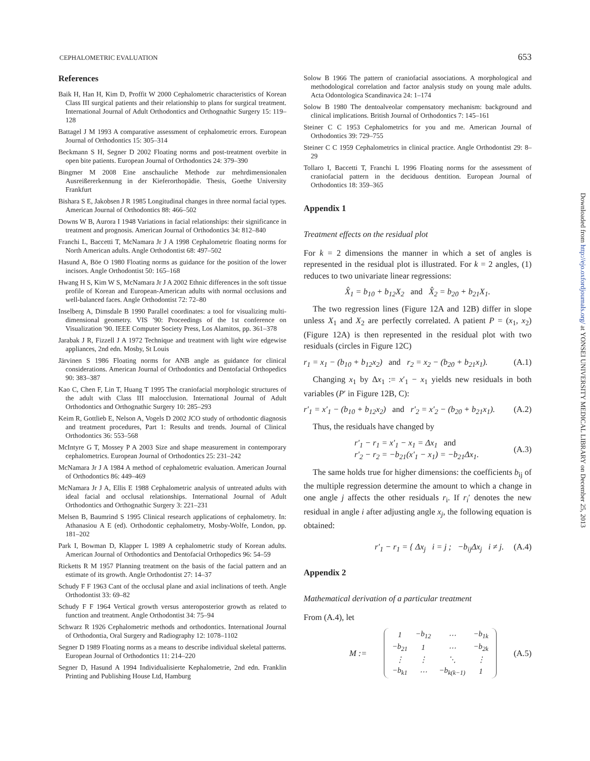CEPHALOMETRIC EVALUATION 653
References
Baik H, Han H, Kim D, Proffit W 2000 Cephalometric characteristics of Korean Class III surgical patients and their relationship to plans for surgical treatment. International Journal of Adult Orthodontics and Orthognathic Surgery 15: 119–128
Battagel J M 1993 A comparative assessment of cephalometric errors. European Journal of Orthodontics 15: 305–314
Beckmann S H, Segner D 2002 Floating norms and post-treatment overbite in open bite patients. European Journal of Orthodontics 24: 379–390
Bingmer M 2008 Eine anschauliche Methode zur mehrdimensionalen Ausreißererkennung in der Kieferorthopädie. Thesis, Goethe University Frankfurt
Bishara S E, Jakobsen J R 1985 Longitudinal changes in three normal facial types. American Journal of Orthodontics 88: 466–502
Downs W B, Aurora I 1948 Variations in facial relationships: their significance in treatment and prognosis. American Journal of Orthodontics 34: 812–840
Franchi L, Baccetti T, McNamara Jr J A 1998 Cephalometric floating norms for North American adults. Angle Orthodontist 68: 497–502
Hasund A, Böe O 1980 Floating norms as guidance for the position of the lower incisors. Angle Orthodontist 50: 165–168
Hwang H S, Kim W S, McNamara Jr J A 2002 Ethnic differences in the soft tissue profile of Korean and European-American adults with normal occlusions and well-balanced faces. Angle Orthodontist 72: 72–80
Inselberg A, Dimsdale B 1990 Parallel coordinates: a tool for visualizing multi-dimensional geometry. VIS ′90: Proceedings of the 1st conference on Visualization ′90. IEEE Computer Society Press, Los Alamitos, pp. 361–378
Jarabak J R, Fizzell J A 1972 Technique and treatment with light wire edgewise appliances, 2nd edn. Mosby, St Louis
Järvinen S 1986 Floating norms for ANB angle as guidance for clinical considerations. American Journal of Orthodontics and Dentofacial Orthopedics 90: 383–387
Kao C, Chen F, Lin T, Huang T 1995 The craniofacial morphologic structures of the adult with Class III malocclusion. International Journal of Adult Orthodontics and Orthognathic Surgery 10: 285–293
Keim R, Gottlieb E, Nelson A, Vogels D 2002 JCO study of orthodontic diagnosis and treatment procedures, Part 1: Results and trends. Journal of Clinical Orthodontics 36: 553–568
McIntyre G T, Mossey P A 2003 Size and shape measurement in contemporary cephalometrics. European Journal of Orthodontics 25: 231–242
McNamara Jr J A 1984 A method of cephalometric evaluation. American Journal of Orthodontics 86: 449–469
McNamara Jr J A, Ellis E 1988 Cephalometric analysis of untreated adults with ideal facial and occlusal relationships. International Journal of Adult Orthodontics and Orthognathic Surgery 3: 221–231
Melsen B, Baumrind S 1995 Clinical research applications of cephalometry. In: Athanasiou A E (ed). Orthodontic cephalometry, Mosby-Wolfe, London, pp. 181–202
Park I, Bowman D, Klapper L 1989 A cephalometric study of Korean adults. American Journal of Orthodontics and Dentofacial Orthopedics 96: 54–59
Ricketts R M 1957 Planning treatment on the basis of the facial pattern and an estimate of its growth. Angle Orthodontist 27: 14–37
Schudy F F 1963 Cant of the occlusal plane and axial inclinations of teeth. Angle Orthodontist 33: 69–82
Schudy F F 1964 Vertical growth versus anteroposterior growth as related to function and treatment. Angle Orthodontist 34: 75–94
Schwarz R 1926 Cephalometric methods and orthodontics. International Journal of Orthodontia, Oral Surgery and Radiography 12: 1078–1102
Segner D 1989 Floating norms as a means to describe individual skeletal patterns. European Journal of Orthodontics 11: 214–220
Segner D, Hasund A 1994 Individualisierte Kephalometrie, 2nd edn. Franklin Printing and Publishing House Ltd, Hamburg
Solow B 1966 The pattern of craniofacial associations. A morphological and methodological correlation and factor analysis study on young male adults. Acta Odontologica Scandinavica 24: 1–174
Solow B 1980 The dentoalveolar compensatory mechanism: background and clinical implications. British Journal of Orthodontics 7: 145–161
Steiner C C 1953 Cephalometrics for you and me. American Journal of Orthodontics 39: 729–755
Steiner C C 1959 Cephalometrics in clinical practice. Angle Orthodontist 29: 8–29
Tollaro I, Baccetti T, Franchi L 1996 Floating norms for the assessment of craniofacial pattern in the deciduous dentition. European Journal of Orthodontics 18: 359–365
Appendix 1
Treatment effects on the residual plot
For k = 2 dimensions the manner in which a set of angles is represented in the residual plot is illustrated. For k = 2 angles, (1) reduces to two univariate linear regressions:
X̂<sub>1</sub> = b<sub>10</sub> + b<sub>12</sub>X<sub>2</sub> and X̂<sub>2</sub> = b<sub>20</sub> + b<sub>21</sub>X<sub>1</sub>.
The two regression lines (Figure 12A and 12B) differ in slope unless X<sub>1</sub> and X<sub>2</sub> are perfectly correlated. A patient P = (x<sub>1</sub>, x<sub>2</sub>) (Figure 12A) is then represented in the residual plot with two residuals (circles in Figure 12C)
r<sub>1</sub> = x<sub>1</sub> − (b<sub>10</sub> + b<sub>12</sub>x<sub>2</sub>) and r<sub>2</sub> = x<sub>2</sub> − (b<sub>20</sub> + b<sub>21</sub>x<sub>1</sub>). (A.1)
Changing x<sub>1</sub> by Δx<sub>1</sub> := x′<sub>1</sub> − x<sub>1</sub> yields new residuals in both variables (P′ in Figure 12B, C):
r′<sub>1</sub> = x′<sub>1</sub> − (b<sub>10</sub> + b<sub>12</sub>x<sub>2</sub>) and r′<sub>2</sub> = x′<sub>2</sub> − (b<sub>20</sub> + b<sub>21</sub>x<sub>1</sub>). (A.2)
Thus, the residuals have changed by
r′<sub>1</sub> − r<sub>1</sub> = x′<sub>1</sub> − x<sub>1</sub> = Δx<sub>1</sub> and
r′<sub>2</sub> − r<sub>2</sub> = −b<sub>21</sub>(x′<sub>1</sub> − x<sub>1</sub>) = −b<sub>21</sub>Δx<sub>1</sub>. (A.3)
The same holds true for higher dimensions: the coefficients b<sub>ij</sub> of the multiple regression determine the amount to which a change in one angle j affects the other residuals r<sub>i</sub>. If r<sub>i</sub>′ denotes the new residual in angle i after adjusting angle x<sub>j</sub>, the following equation is obtained:
r′<sub>1</sub> − r<sub>1</sub> = { Δx<sub>j</sub> i = j ; −b<sub>ij</sub>Δx<sub>j</sub> i ≠ j. (A.4)
Appendix 2
Mathematical derivation of a particular treatment
From (A.4), let
M :=
| 1 | −b<sub>12</sub> | ⋯ | −b<sub>1k</sub> |
| −b<sub>21</sub> | 1 | ⋯ | −b<sub>2k</sub> |
| ⋮ | ⋮ | ⋱ | ⋮ |
| −b<sub>k1</sub> | ⋯ | −b<sub>k(k−1)</sub> | 1 |
(A.5)
Downloaded from http://ejo.oxfordjournals.org/ at YONSEI UNIVERSITY MEDICAL LIBRARY on December 25, 2013